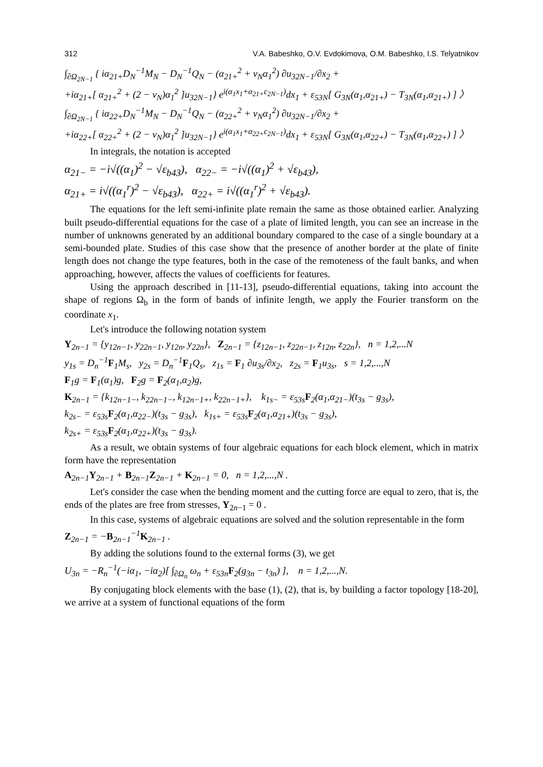312 V.A. Babeshko, O.V. Evdokimova, O.M. Babeshko, I.S. Telyatnikov
∫<sub>∂Ω<sub>2N−1</sub></sub> { iα<sub>21+</sub>D<sub>N</sub><sup>−1</sup>M<sub>N</sub> − D<sub>N</sub><sup>−1</sup>Q<sub>N</sub> − (α<sub>21+</sub><sup>2</sup> + ν<sub>N</sub>α<sub>1</sub><sup>2</sup>) ∂u<sub>32N−1</sub>/∂x<sub>2</sub> +
+iα<sub>21+</sub>[ α<sub>21+</sub><sup>2</sup> + (2 − ν<sub>N</sub>)α<sub>1</sub><sup>2</sup> ]u<sub>32N−1</sub>} e<sup>i(α<sub>1</sub>x<sub>1</sub>+α<sub>21+</sub>c<sub>2N−1</sub>)</sup>dx<sub>1</sub> + ε<sub>53N</sub>[ G<sub>3N</sub>(α<sub>1</sub>,α<sub>21+</sub>) − T<sub>3N</sub>(α<sub>1</sub>,α<sub>21+</sub>) ] 〉
∫<sub>∂Ω<sub>2N−1</sub></sub> { iα<sub>22+</sub>D<sub>N</sub><sup>−1</sup>M<sub>N</sub> − D<sub>N</sub><sup>−1</sup>Q<sub>N</sub> − (α<sub>22+</sub><sup>2</sup> + ν<sub>N</sub>α<sub>1</sub><sup>2</sup>) ∂u<sub>32N−1</sub>/∂x<sub>2</sub> +
+iα<sub>22+</sub>[ α<sub>22+</sub><sup>2</sup> + (2 − ν<sub>N</sub>)α<sub>1</sub><sup>2</sup> ]u<sub>32N−1</sub>} e<sup>i(α<sub>1</sub>x<sub>1</sub>+α<sub>22+</sub>c<sub>2N−1</sub>)</sup>dx<sub>1</sub> + ε<sub>53N</sub>[ G<sub>3N</sub>(α<sub>1</sub>,α<sub>22+</sub>) − T<sub>3N</sub>(α<sub>1</sub>,α<sub>22+</sub>) ] 〉
In integrals, the notation is accepted
α<sub>21−</sub> = −i√((α<sub>1</sub>)<sup>2</sup> − √ε<sub>b43</sub>), α<sub>22−</sub> = −i√((α<sub>1</sub>)<sup>2</sup> + √ε<sub>b43</sub>),
α<sub>21+</sub> = i√((α<sub>1</sub><sup>r</sup>)<sup>2</sup> − √ε<sub>b43</sub>), α<sub>22+</sub> = i√((α<sub>1</sub><sup>r</sup>)<sup>2</sup> + √ε<sub>b43</sub>).
The equations for the left semi-infinite plate remain the same as those obtained earlier. Analyzing built pseudo-differential equations for the case of a plate of limited length, you can see an increase in the number of unknowns generated by an additional boundary compared to the case of a single boundary at a semi-bounded plate. Studies of this case show that the presence of another border at the plate of finite length does not change the type features, both in the case of the remoteness of the fault banks, and when approaching, however, affects the values of coefficients for features.
Using the approach described in [11-13], pseudo-differential equations, taking into account the shape of regions Ω<sub>b</sub> in the form of bands of infinite length, we apply the Fourier transform on the coordinate x<sub>1</sub>.
Let's introduce the following notation system
Y<sub>2n−1</sub> = {y<sub>12n−1</sub>, y<sub>22n−1</sub>, y<sub>12n</sub>, y<sub>22n</sub>}, Z<sub>2n−1</sub> = {z<sub>12n−1</sub>, z<sub>22n−1</sub>, z<sub>12n</sub>, z<sub>22n</sub>}, n = 1,2,...N
y<sub>1s</sub> = D<sub>n</sub><sup>−1</sup>F<sub>1</sub>M<sub>s</sub>, y<sub>2s</sub> = D<sub>n</sub><sup>−1</sup>F<sub>1</sub>Q<sub>s</sub>, z<sub>1s</sub> = F<sub>1</sub> ∂u<sub>3s</sub>/∂x<sub>2</sub>, z<sub>2s</sub> = F<sub>1</sub>u<sub>3s</sub>, s = 1,2,...,N
F<sub>1</sub>g = F<sub>1</sub>(α<sub>1</sub>)g, F<sub>2</sub>g = F<sub>2</sub>(α<sub>1</sub>,α<sub>2</sub>)g,
K<sub>2n−1</sub> = {k<sub>12n−1−</sub>, k<sub>22n−1−</sub>, k<sub>12n−1+</sub>, k<sub>22n−1+</sub>}, k<sub>1s−</sub> = ε<sub>53s</sub>F<sub>2</sub>(α<sub>1</sub>,α<sub>21−</sub>)(t<sub>3s</sub> − g<sub>3s</sub>),
k<sub>2s−</sub> = ε<sub>53s</sub>F<sub>2</sub>(α<sub>1</sub>,α<sub>22−</sub>)(t<sub>3s</sub> − g<sub>3s</sub>), k<sub>1s+</sub> = ε<sub>53s</sub>F<sub>2</sub>(α<sub>1</sub>,α<sub>21+</sub>)(t<sub>3s</sub> − g<sub>3s</sub>),
k<sub>2s+</sub> = ε<sub>53s</sub>F<sub>2</sub>(α<sub>1</sub>,α<sub>22+</sub>)(t<sub>3s</sub> − g<sub>3s</sub>).
As a result, we obtain systems of four algebraic equations for each block element, which in matrix form have the representation
A<sub>2n−1</sub>Y<sub>2n−1</sub> + B<sub>2n−1</sub>Z<sub>2n−1</sub> + K<sub>2n−1</sub> = 0, n = 1,2,...,N .
Let's consider the case when the bending moment and the cutting force are equal to zero, that is, the ends of the plates are free from stresses, Y<sub>2n−1</sub> = 0 .
In this case, systems of algebraic equations are solved and the solution representable in the form
Z<sub>2n−1</sub> = −B<sub>2n−1</sub><sup>−1</sup>K<sub>2n−1</sub> .
By adding the solutions found to the external forms (3), we get
U<sub>3n</sub> = −R<sub>n</sub><sup>−1</sup>(−iα<sub>1</sub>, −iα<sub>2</sub>)[ ∫<sub>∂Ω<sub>n</sub></sub> ω<sub>n</sub> + ε<sub>53n</sub>F<sub>2</sub>(g<sub>3n</sub> − t<sub>3n</sub>) ], n = 1,2,...,N.
By conjugating block elements with the base (1), (2), that is, by building a factor topology [18-20], we arrive at a system of functional equations of the form